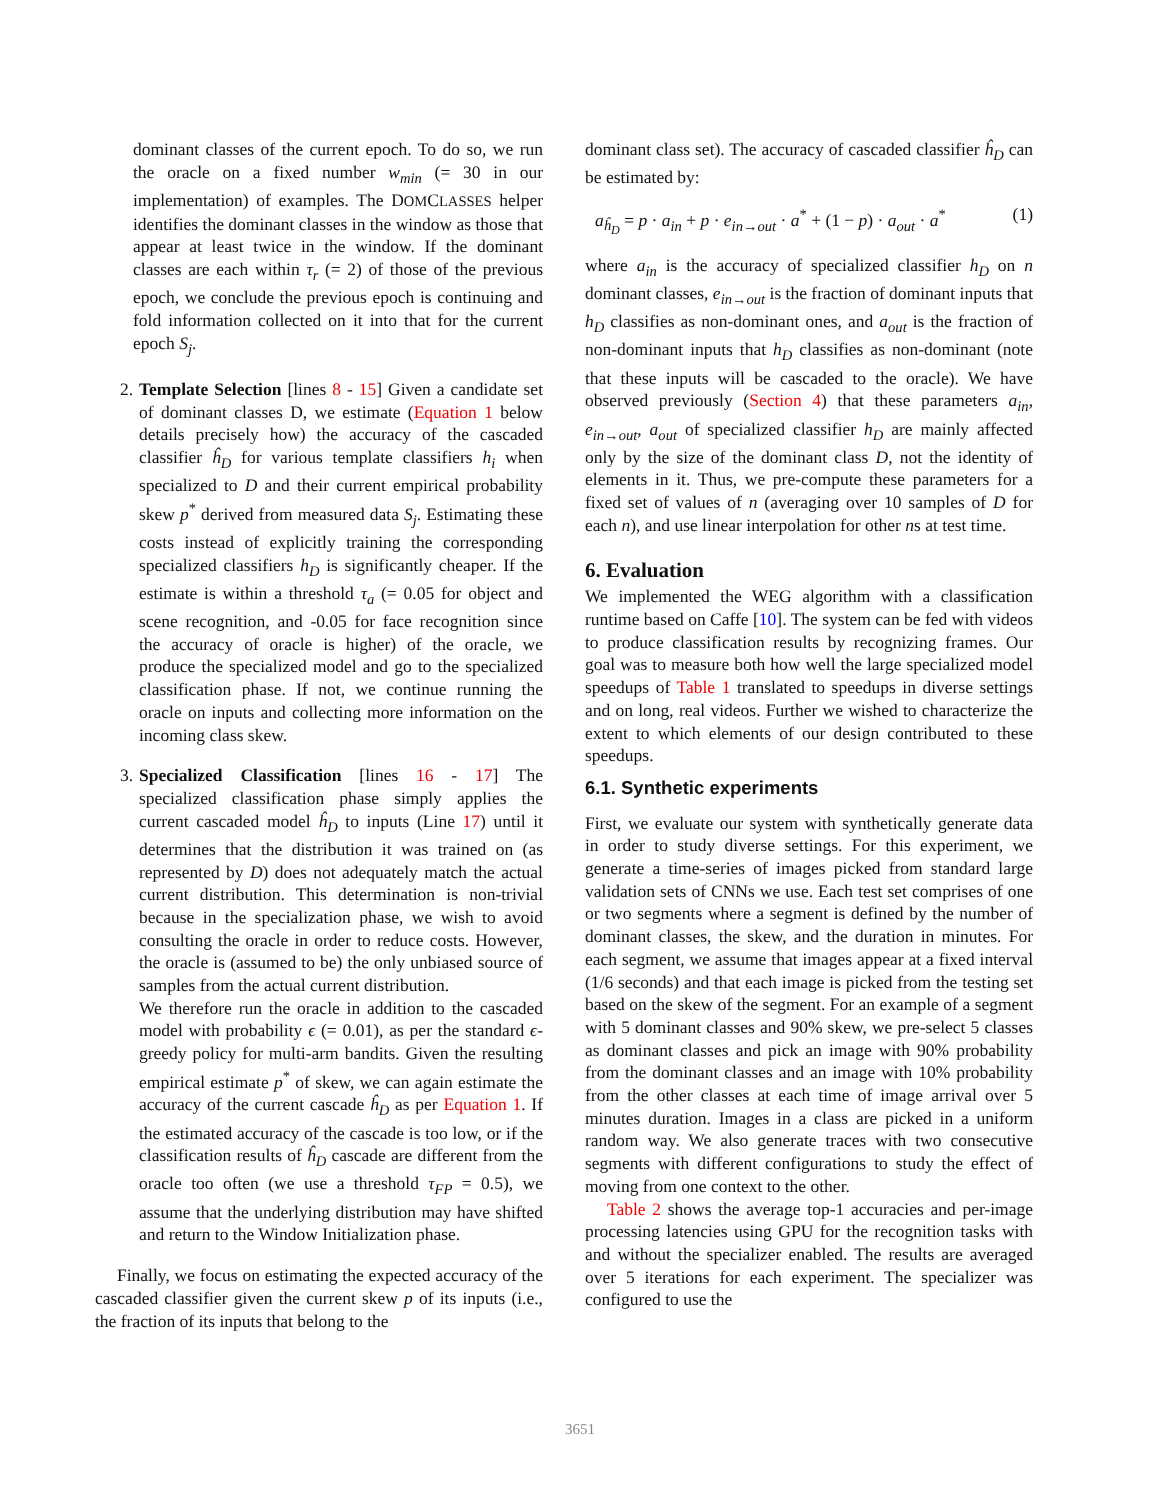dominant classes of the current epoch. To do so, we run the oracle on a fixed number w<sub>min</sub> (= 30 in our implementation) of examples. The DOMCLASSES helper identifies the dominant classes in the window as those that appear at least twice in the window. If the dominant classes are each within τ<sub>r</sub> (= 2) of those of the previous epoch, we conclude the previous epoch is continuing and fold information collected on it into that for the current epoch S<sub>j</sub>.
2. Template Selection [lines 8 - 15] Given a candidate set of dominant classes D, we estimate (Equation 1 below details precisely how) the accuracy of the cascaded classifier ĥ<sub>D</sub> for various template classifiers h<sub>i</sub> when specialized to D and their current empirical probability skew p<sup>*</sup> derived from measured data S<sub>j</sub>. Estimating these costs instead of explicitly training the corresponding specialized classifiers h<sub>D</sub> is significantly cheaper. If the estimate is within a threshold τ<sub>a</sub> (= 0.05 for object and scene recognition, and -0.05 for face recognition since the accuracy of oracle is higher) of the oracle, we produce the specialized model and go to the specialized classification phase. If not, we continue running the oracle on inputs and collecting more information on the incoming class skew.
3. Specialized Classification [lines 16 - 17] The specialized classification phase simply applies the current cascaded model ĥ<sub>D</sub> to inputs (Line 17) until it determines that the distribution it was trained on (as represented by D) does not adequately match the actual current distribution. This determination is non-trivial because in the specialization phase, we wish to avoid consulting the oracle in order to reduce costs. However, the oracle is (assumed to be) the only unbiased source of samples from the actual current distribution.
We therefore run the oracle in addition to the cascaded model with probability ϵ (= 0.01), as per the standard ϵ-greedy policy for multi-arm bandits. Given the resulting empirical estimate p<sup>*</sup> of skew, we can again estimate the accuracy of the current cascade ĥ<sub>D</sub> as per Equation 1. If the estimated accuracy of the cascade is too low, or if the classification results of ĥ<sub>D</sub> cascade are different from the oracle too often (we use a threshold τ<sub>FP</sub> = 0.5), we assume that the underlying distribution may have shifted and return to the Window Initialization phase.
Finally, we focus on estimating the expected accuracy of the cascaded classifier given the current skew p of its inputs (i.e., the fraction of its inputs that belong to the
dominant class set). The accuracy of cascaded classifier ĥ<sub>D</sub> can be estimated by:
a<sub>ĥ<sub>D</sub></sub> = p · a<sub>in</sub> + p · e<sub>in→out</sub> · a<sup>*</sup> + (1 − p) · a<sub>out</sub> · a<sup>*</sup> (1)
where a<sub>in</sub> is the accuracy of specialized classifier h<sub>D</sub> on n dominant classes, e<sub>in→out</sub> is the fraction of dominant inputs that h<sub>D</sub> classifies as non-dominant ones, and a<sub>out</sub> is the fraction of non-dominant inputs that h<sub>D</sub> classifies as non-dominant (note that these inputs will be cascaded to the oracle). We have observed previously (Section 4) that these parameters a<sub>in</sub>, e<sub>in→out</sub>, a<sub>out</sub> of specialized classifier h<sub>D</sub> are mainly affected only by the size of the dominant class D, not the identity of elements in it. Thus, we pre-compute these parameters for a fixed set of values of n (averaging over 10 samples of D for each n), and use linear interpolation for other ns at test time.
6. Evaluation
We implemented the WEG algorithm with a classification runtime based on Caffe [10]. The system can be fed with videos to produce classification results by recognizing frames. Our goal was to measure both how well the large specialized model speedups of Table 1 translated to speedups in diverse settings and on long, real videos. Further we wished to characterize the extent to which elements of our design contributed to these speedups.
6.1. Synthetic experiments
First, we evaluate our system with synthetically generate data in order to study diverse settings. For this experiment, we generate a time-series of images picked from standard large validation sets of CNNs we use. Each test set comprises of one or two segments where a segment is defined by the number of dominant classes, the skew, and the duration in minutes. For each segment, we assume that images appear at a fixed interval (1/6 seconds) and that each image is picked from the testing set based on the skew of the segment. For an example of a segment with 5 dominant classes and 90% skew, we pre-select 5 classes as dominant classes and pick an image with 90% probability from the dominant classes and an image with 10% probability from the other classes at each time of image arrival over 5 minutes duration. Images in a class are picked in a uniform random way. We also generate traces with two consecutive segments with different configurations to study the effect of moving from one context to the other.
Table 2 shows the average top-1 accuracies and per-image processing latencies using GPU for the recognition tasks with and without the specializer enabled. The results are averaged over 5 iterations for each experiment. The specializer was configured to use the
3651